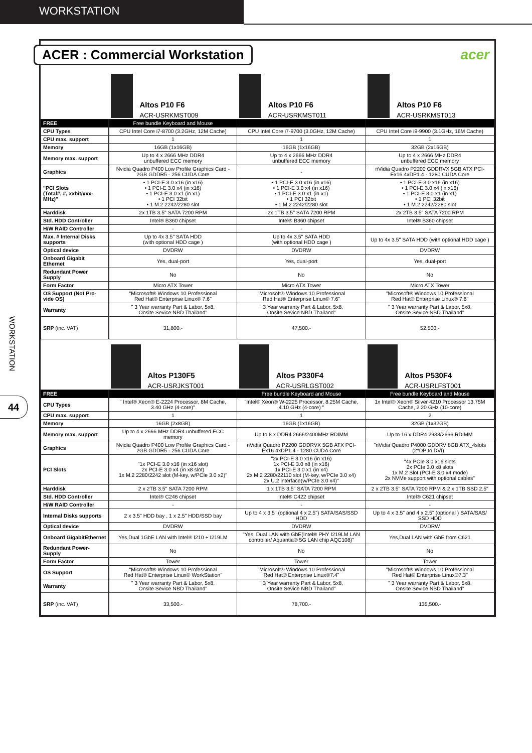WORKSTATION
WORKSTATION
44
ACER : Commercial Workstation acer
| | Altos P10 F6 ACR-USRKMST009 | Altos P10 F6 ACR-USRKMST011 | Altos P10 F6 ACR-USRKMST013 |
| FREE | Free bundle Keyboard and Mouse | | |
| CPU Types | CPU Intel Core i7-8700 (3.2GHz, 12M Cache) | CPU Intel Core i7-9700 (3.0GHz, 12M Cache) | CPU Intel Core i9-9900 (3.1GHz, 16M Cache) |
| CPU max. support | 1 | 1 | 1 |
| Memory | 16GB (1x16GB) | 16GB (1x16GB) | 32GB (2x16GB) |
| Memory max. support | Up to 4 x 2666 MHz DDR4 unbuffered ECC memory | Up to 4 x 2666 MHz DDR4 unbuffered ECC memory | Up to 4 x 2666 MHz DDR4 unbuffered ECC memory |
| Graphics | Nvidia Quadro P400 Low Profile Graphics Card - 2GB GDDR5 - 256 CUDA Core | - | nVidia Quadro P2200 GDDRVX 5GB ATX PCI- Ex16 4xDP1.4 - 1280 CUDA Core |
| "PCI Slots (Total#, #, xxbit/xxx-MHz)" | • 1 PCI-E 3.0 x16 (in x16) • 1 PCI-E 3.0 x4 (in x16) • 1 PCI-E 3.0 x1 (in x1) • 1 PCI 32bit • 1 M.2 2242/2280 slot | • 1 PCI-E 3.0 x16 (in x16) • 1 PCI-E 3.0 x4 (in x16) • 1 PCI-E 3.0 x1 (in x1) • 1 PCI 32bit • 1 M.2 2242/2280 slot | • 1 PCI-E 3.0 x16 (in x16) • 1 PCI-E 3.0 x4 (in x16) • 1 PCI-E 3.0 x1 (in x1) • 1 PCI 32bit • 1 M.2 2242/2280 slot |
| Harddisk | 2x 1TB 3.5" SATA 7200 RPM | 2x 1TB 3.5" SATA 7200 RPM | 2x 2TB 3.5" SATA 7200 RPM |
| Std. HDD Controller | Intel® B360 chipset | Intel® B360 chipset | Intel® B360 chipset |
| H/W RAID Controller | - | - | - |
| Max. # Internal Disks supports | Up to 4x 3.5" SATA HDD (with optional HDD cage ) | Up to 4x 3.5" SATA HDD (with optional HDD cage ) | Up to 4x 3.5" SATA HDD (with optional HDD cage ) |
| Optical device | DVDRW | DVDRW | DVDRW |
| Onboard Gigabit Ethernet | Yes, dual-port | Yes, dual-port | Yes, dual-port |
| Redundant Power Supply | No | No | No |
| Form Factor | Micro ATX Tower | Micro ATX Tower | Micro ATX Tower |
| OS Support (Not Pro-vide OS) | "Microsoft® Windows 10 Professional Red Hat® Enterprise Linux® 7.6" | "Microsoft® Windows 10 Professional Red Hat® Enterprise Linux® 7.6" | "Microsoft® Windows 10 Professional Red Hat® Enterprise Linux® 7.6" |
| Warranty | " 3 Year warranty Part & Labor, 5x8, Onsite Sevice NBD Thailand" | " 3 Year warranty Part & Labor, 5x8, Onsite Sevice NBD Thailand" | " 3 Year warranty Part & Labor, 5x8, Onsite Sevice NBD Thailand" |
| SRP (inc. VAT) | 31,800.- | 47,500.- | 52,500.- |
| | Altos P130F5 ACR-USRJKST001 | Altos P330F4 ACR-USRLGST002 | Altos P530F4 ACR-USRLFST001 |
| FREE | | Free bundle Keyboard and Mouse | Free bundle Keyboard and Mouse |
| CPU Types | " Intel® Xeon® E-2224 Processor, 8M Cache, 3.40 GHz (4-core)" | "Intel® Xeon® W-2225 Processor, 8.25M Cache, 4.10 GHz (4-core) " | 1x Intel® Xeon® Silver 4210 Processor 13.75M Cache, 2.20 GHz (10-core) |
| CPU max. support | 1 | 1 | 2 |
| Memory | 16GB (2x8GB) | 16GB (1x16GB) | 32GB (1x32GB) |
| Memory max. support | Up to 4 x 2666 MHz DDR4 unbuffered ECC memory | Up to 8 x DDR4 2666/2400MHz RDIMM | Up to 16 x DDR4 2933/2666 RDIMM |
| Graphics | Nvidia Quadro P400 Low Profile Graphics Card - 2GB GDDR5 - 256 CUDA Core | nVidia Quadro P2200 GDDRVX 5GB ATX PCI- Ex16 4xDP1.4 - 1280 CUDA Core | "nVidia Quadro P4000 GDDRV 8GB ATX_4slots (2*DP to DVI) " |
| PCI Slots | "1x PCI-E 3.0 x16 (in x16 slot) 2x PCI-E 3.0 x4 (in x8 slot) 1x M.2 2280/2242 slot (M-key, w/PCIe 3.0 x2)" | "2x PCI-E 3.0 x16 (in x16) 1x PCI-E 3.0 x8 (in x16) 1x PCI-E 3.0 x1 (in x4) 2x M.2 2280/22110 slot (M-key, w/PCIe 3.0 x4) 2x U.2 interface(w/PCIe 3.0 x4)" | "4x PCIe 3.0 x16 slots 2x PCIe 3.0 x8 slots 1x M.2 Slot (PCI-E 3.0 x4 mode) 2x NVMe support with optional cables" |
| Harddisk | 2 x 2TB 3.5" SATA 7200 RPM | 1 x 1TB 3.5" SATA 7200 RPM | 2 x 2TB 3.5" SATA 7200 RPM & 2 x 1TB SSD 2.5" |
| Std. HDD Controller | Intel® C246 chipset | Intel® C422 chipset | Intel® C621 chipset |
| H/W RAID Controller | - | - | - |
| Internal Disks supports | 2 x 3.5" HDD bay , 1 x 2.5" HDD/SSD bay | Up to 4 x 3.5" (optional 4 x 2.5") SATA/SAS/SSD HDD | Up to 4 x 3.5" and 4 x 2.5" (optional ) SATA/SAS/ SSD HDD |
| Optical device | DVDRW | DVDRW | DVDRW |
| Onboard GigabitEthernet | Yes,Dual 1GbE LAN with Intel® I210 + I219LM | "Yes, Dual LAN with GbE(Intel® PHY I219LM LAN controller/ Aquantia® 5G LAN chip AQC108)" | Yes,Dual LAN with GbE from C621 |
| Redundant Power-Supply | No | No | No |
| Form Factor | Tower | Tower | Tower |
| OS Support | "Microsoft® Windows 10 Professional Red Hat® Enterprise Linux® WorkStation" | "Microsoft® Windows 10 Professional Red Hat® Enterprise Linux®7.4" | "Microsoft® Windows 10 Professional Red Hat® Enterprise Linux®7.3" |
| Warranty | " 3 Year warranty Part & Labor, 5x8, Onsite Sevice NBD Thailand" | " 3 Year warranty Part & Labor, 5x8, Onsite Sevice NBD Thailand" | " 3 Year warranty Part & Labor, 5x8, Onsite Sevice NBD Thailand" |
| SRP (inc. VAT) | 33,500.- | 78,700.- | 135,500.- |